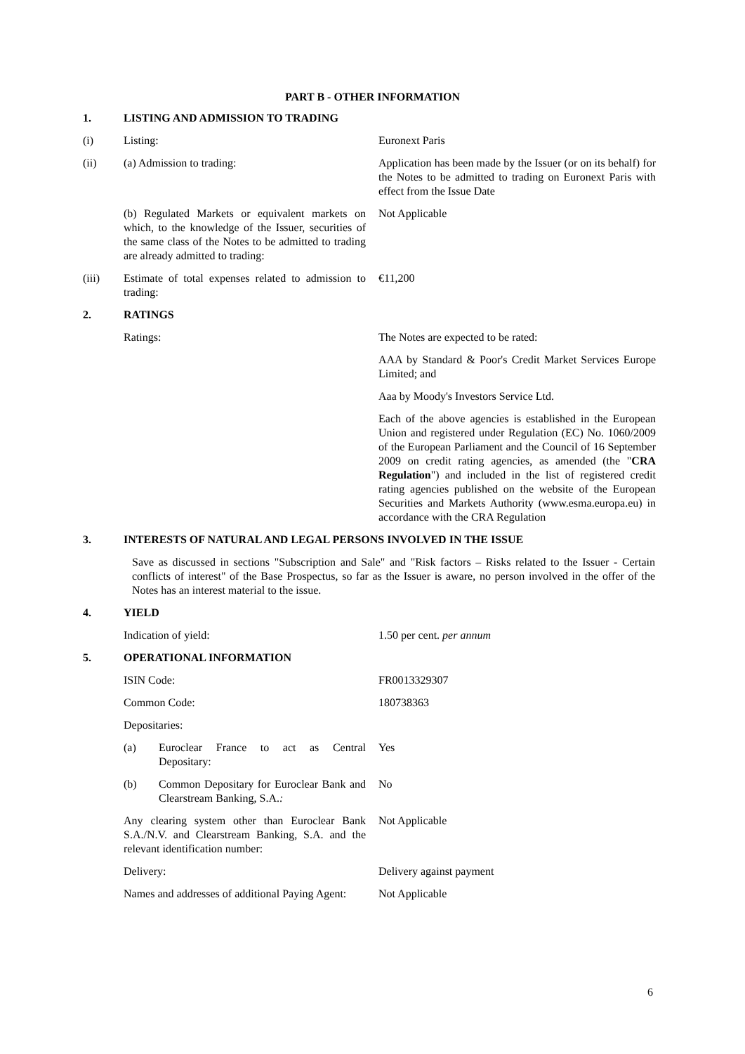PART B - OTHER INFORMATION
1. LISTING AND ADMISSION TO TRADING
(i) Listing: Euronext Paris
(ii) (a) Admission to trading: Application has been made by the Issuer (or on its behalf) for the Notes to be admitted to trading on Euronext Paris with effect from the Issue Date
(b) Regulated Markets or equivalent markets on which, to the knowledge of the Issuer, securities of the same class of the Notes to be admitted to trading are already admitted to trading: Not Applicable
(iii) Estimate of total expenses related to admission to trading: €11,200
2. RATINGS
Ratings: The Notes are expected to be rated:
AAA by Standard & Poor's Credit Market Services Europe Limited; and
Aaa by Moody's Investors Service Ltd.
Each of the above agencies is established in the European Union and registered under Regulation (EC) No. 1060/2009 of the European Parliament and the Council of 16 September 2009 on credit rating agencies, as amended (the "CRA Regulation") and included in the list of registered credit rating agencies published on the website of the European Securities and Markets Authority (www.esma.europa.eu) in accordance with the CRA Regulation
3. INTERESTS OF NATURAL AND LEGAL PERSONS INVOLVED IN THE ISSUE
Save as discussed in sections "Subscription and Sale" and "Risk factors – Risks related to the Issuer - Certain conflicts of interest" of the Base Prospectus, so far as the Issuer is aware, no person involved in the offer of the Notes has an interest material to the issue.
4. YIELD
Indication of yield: 1.50 per cent. per annum
5. OPERATIONAL INFORMATION
ISIN Code: FR0013329307
Common Code: 180738363
Depositaries:
(a) Euroclear France to act as Central Depositary: Yes
(b) Common Depositary for Euroclear Bank and Clearstream Banking, S.A.: No
Any clearing system other than Euroclear Bank S.A./N.V. and Clearstream Banking, S.A. and the relevant identification number: Not Applicable
Delivery: Delivery against payment
Names and addresses of additional Paying Agent: Not Applicable
6